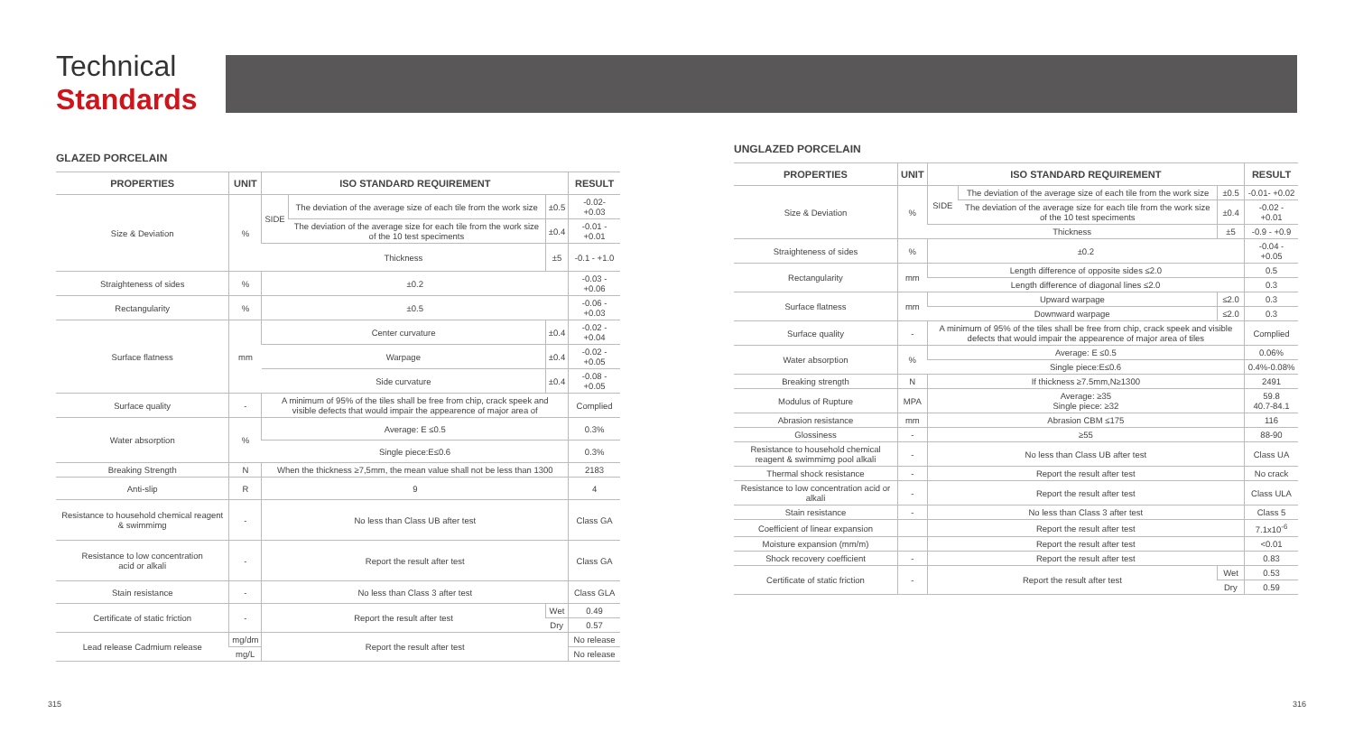Technical
Standards
GLAZED PORCELAIN
| PROPERTIES | UNIT | ISO STANDARD REQUIREMENT | | | RESULT |
| --- | --- | --- | --- | --- | --- |
| Size & Deviation | % | SIDE | The deviation of the average size of each tile from the work size | ±0.5 | -0.02- +0.03 |
| | | | The deviation of the average size for each tile from the work size of the 10 test speciments | ±0.4 | -0.01 - +0.01 |
| | | Thickness | | ±5 | -0.1 - +1.0 |
| Straighteness of sides | % | ±0.2 | | | -0.03 - +0.06 |
| Rectangularity | % | ±0.5 | | | -0.06 - +0.03 |
| Surface flatness | mm | Center curvature | | ±0.4 | -0.02 - +0.04 |
| | | Warpage | | ±0.4 | -0.02 - +0.05 |
| | | Side curvature | | ±0.4 | -0.08 - +0.05 |
| Surface quality | - | A minimum of 95% of the tiles shall be free from chip, crack speek and visible defects that would impair the appearence of major area of | | | Complied |
| Water absorption | % | Average: E ≤0.5 | | | 0.3% |
| | | Single piece:E≤0.6 | | | 0.3% |
| Breaking Strength | N | When the thickness ≥7,5mm, the mean value shall not be less than 1300 | | | 2183 |
| Anti-slip | R | 9 | | | 4 |
| Resistance to household chemical reagent & swimmimg | - | No less than Class UB after test | | | Class GA |
| Resistance to low concentration acid or alkali | - | Report the result after test | | | Class GA |
| Stain resistance | - | No less than Class 3 after test | | | Class GLA |
| Certificate of static friction | - | Report the result after test | | Wet | 0.49 |
| | | | | Dry | 0.57 |
| Lead release Cadmium release | mg/dm | Report the result after test | | | No release |
| | mg/L | | | | No release |
UNGLAZED PORCELAIN
| PROPERTIES | UNIT | ISO STANDARD REQUIREMENT | | | RESULT |
| --- | --- | --- | --- | --- | --- |
| Size & Deviation | % | SIDE | The deviation of the average size of each tile from the work size | ±0.5 | -0.01- +0.02 |
| | | | The deviation of the average size for each tile from the work size of the 10 test speciments | ±0.4 | -0.02 - +0.01 |
| | | Thickness | | ±5 | -0.9 - +0.9 |
| Straighteness of sides | % | ±0.2 | | | -0.04 - +0.05 |
| Rectangularity | mm | Length difference of opposite sides ≤2.0 | | | 0.5 |
| | | Length difference of diagonal lines ≤2.0 | | | 0.3 |
| Surface flatness | mm | Upward warpage | | ≤2.0 | 0.3 |
| | | Downward warpage | | ≤2.0 | 0.3 |
| Surface quality | - | A minimum of 95% of the tiles shall be free from chip, crack speek and visible defects that would impair the appearence of major area of tiles | | | Complied |
| Water absorption | % | Average: E ≤0.5 | | | 0.06% |
| | | Single piece:E≤0.6 | | | 0.4%-0.08% |
| Breaking strength | N | If thickness ≥7.5mm,N≥1300 | | | 2491 |
| Modulus of Rupture | MPA | Average: ≥35 Single piece: ≥32 | | | 59.8 40.7-84.1 |
| Abrasion resistance | mm | Abrasion CBM ≤175 | | | 116 |
| Glossiness | - | ≥55 | | | 88-90 |
| Resistance to household chemical reagent & swimmimg pool alkali | - | No less than Class UB after test | | | Class UA |
| Thermal shock resistance | - | Report the result after test | | | No crack |
| Resistance to low concentration acid or alkali | - | Report the result after test | | | Class ULA |
| Stain resistance | - | No less than Class 3 after test | | | Class 5 |
| Coefficient of linear expansion | | Report the result after test | | | 7.1x10<sup>-6</sup> |
| Moisture expansion (mm/m) | | Report the result after test | | | <0.01 |
| Shock recovery coefficient | - | Report the result after test | | | 0.83 |
| Certificate of static friction | - | Report the result after test | | Wet | 0.53 |
| | | | | Dry | 0.59 |
315 316